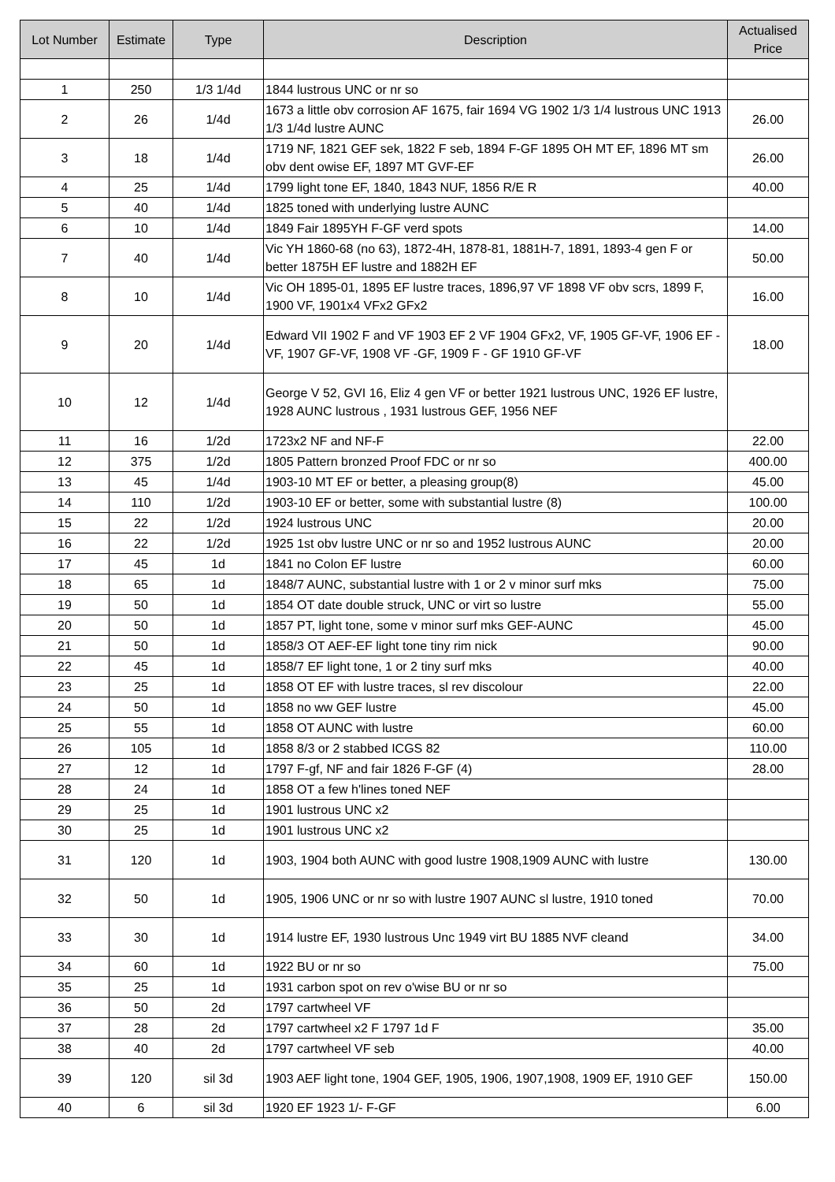| Lot Number | Estimate | Type | Description | Actualised Price |
| --- | --- | --- | --- | --- |
| 1 | 250 | 1/3 1/4d | 1844 lustrous UNC or nr so | |
| 2 | 26 | 1/4d | 1673 a little obv corrosion AF 1675, fair 1694 VG 1902 1/3 1/4 lustrous UNC 1913 1/3 1/4d lustre AUNC | 26.00 |
| 3 | 18 | 1/4d | 1719 NF, 1821 GEF sek, 1822 F seb, 1894 F-GF 1895 OH MT EF, 1896 MT sm obv dent owise EF, 1897 MT GVF-EF | 26.00 |
| 4 | 25 | 1/4d | 1799 light tone EF, 1840, 1843 NUF, 1856 R/E R | 40.00 |
| 5 | 40 | 1/4d | 1825 toned with underlying lustre AUNC | |
| 6 | 10 | 1/4d | 1849 Fair 1895YH F-GF verd spots | 14.00 |
| 7 | 40 | 1/4d | Vic YH 1860-68 (no 63), 1872-4H, 1878-81, 1881H-7, 1891, 1893-4 gen F or better 1875H EF lustre and 1882H EF | 50.00 |
| 8 | 10 | 1/4d | Vic OH 1895-01, 1895 EF lustre traces, 1896,97 VF 1898 VF obv scrs, 1899 F, 1900 VF, 1901x4 VFx2 GFx2 | 16.00 |
| 9 | 20 | 1/4d | Edward VII 1902 F and VF 1903 EF 2 VF 1904 GFx2, VF, 1905 GF-VF, 1906 EF - VF, 1907 GF-VF, 1908 VF -GF, 1909 F - GF 1910 GF-VF | 18.00 |
| 10 | 12 | 1/4d | George V 52, GVI 16, Eliz 4 gen VF or better 1921 lustrous UNC, 1926 EF lustre, 1928 AUNC lustrous , 1931 lustrous GEF, 1956 NEF | |
| 11 | 16 | 1/2d | 1723x2 NF and NF-F | 22.00 |
| 12 | 375 | 1/2d | 1805 Pattern bronzed Proof FDC or nr so | 400.00 |
| 13 | 45 | 1/4d | 1903-10 MT EF or better, a pleasing group(8) | 45.00 |
| 14 | 110 | 1/2d | 1903-10 EF or better, some with substantial lustre (8) | 100.00 |
| 15 | 22 | 1/2d | 1924 lustrous UNC | 20.00 |
| 16 | 22 | 1/2d | 1925 1st obv lustre UNC or nr so and 1952 lustrous AUNC | 20.00 |
| 17 | 45 | 1d | 1841 no Colon EF lustre | 60.00 |
| 18 | 65 | 1d | 1848/7 AUNC, substantial lustre with 1 or 2 v minor surf mks | 75.00 |
| 19 | 50 | 1d | 1854 OT date double struck, UNC or virt so lustre | 55.00 |
| 20 | 50 | 1d | 1857 PT, light tone, some v minor surf mks GEF-AUNC | 45.00 |
| 21 | 50 | 1d | 1858/3 OT AEF-EF light tone tiny rim nick | 90.00 |
| 22 | 45 | 1d | 1858/7 EF light tone, 1 or 2 tiny surf mks | 40.00 |
| 23 | 25 | 1d | 1858 OT EF with lustre traces, sl rev discolour | 22.00 |
| 24 | 50 | 1d | 1858 no ww GEF lustre | 45.00 |
| 25 | 55 | 1d | 1858 OT AUNC with lustre | 60.00 |
| 26 | 105 | 1d | 1858 8/3 or 2 stabbed ICGS 82 | 110.00 |
| 27 | 12 | 1d | 1797 F-gf, NF and fair 1826 F-GF (4) | 28.00 |
| 28 | 24 | 1d | 1858 OT a few h'lines toned NEF | |
| 29 | 25 | 1d | 1901 lustrous UNC x2 | |
| 30 | 25 | 1d | 1901 lustrous UNC x2 | |
| 31 | 120 | 1d | 1903, 1904 both AUNC with good lustre 1908,1909 AUNC with lustre | 130.00 |
| 32 | 50 | 1d | 1905, 1906 UNC or nr so with lustre 1907 AUNC sl lustre, 1910 toned | 70.00 |
| 33 | 30 | 1d | 1914 lustre EF, 1930 lustrous Unc 1949 virt BU 1885 NVF cleand | 34.00 |
| 34 | 60 | 1d | 1922 BU or nr so | 75.00 |
| 35 | 25 | 1d | 1931 carbon spot on rev o'wise BU or nr so | |
| 36 | 50 | 2d | 1797 cartwheel VF | |
| 37 | 28 | 2d | 1797 cartwheel x2 F 1797 1d F | 35.00 |
| 38 | 40 | 2d | 1797 cartwheel VF seb | 40.00 |
| 39 | 120 | sil 3d | 1903 AEF light tone, 1904 GEF, 1905, 1906, 1907,1908, 1909 EF, 1910 GEF | 150.00 |
| 40 | 6 | sil 3d | 1920 EF 1923 1/- F-GF | 6.00 |